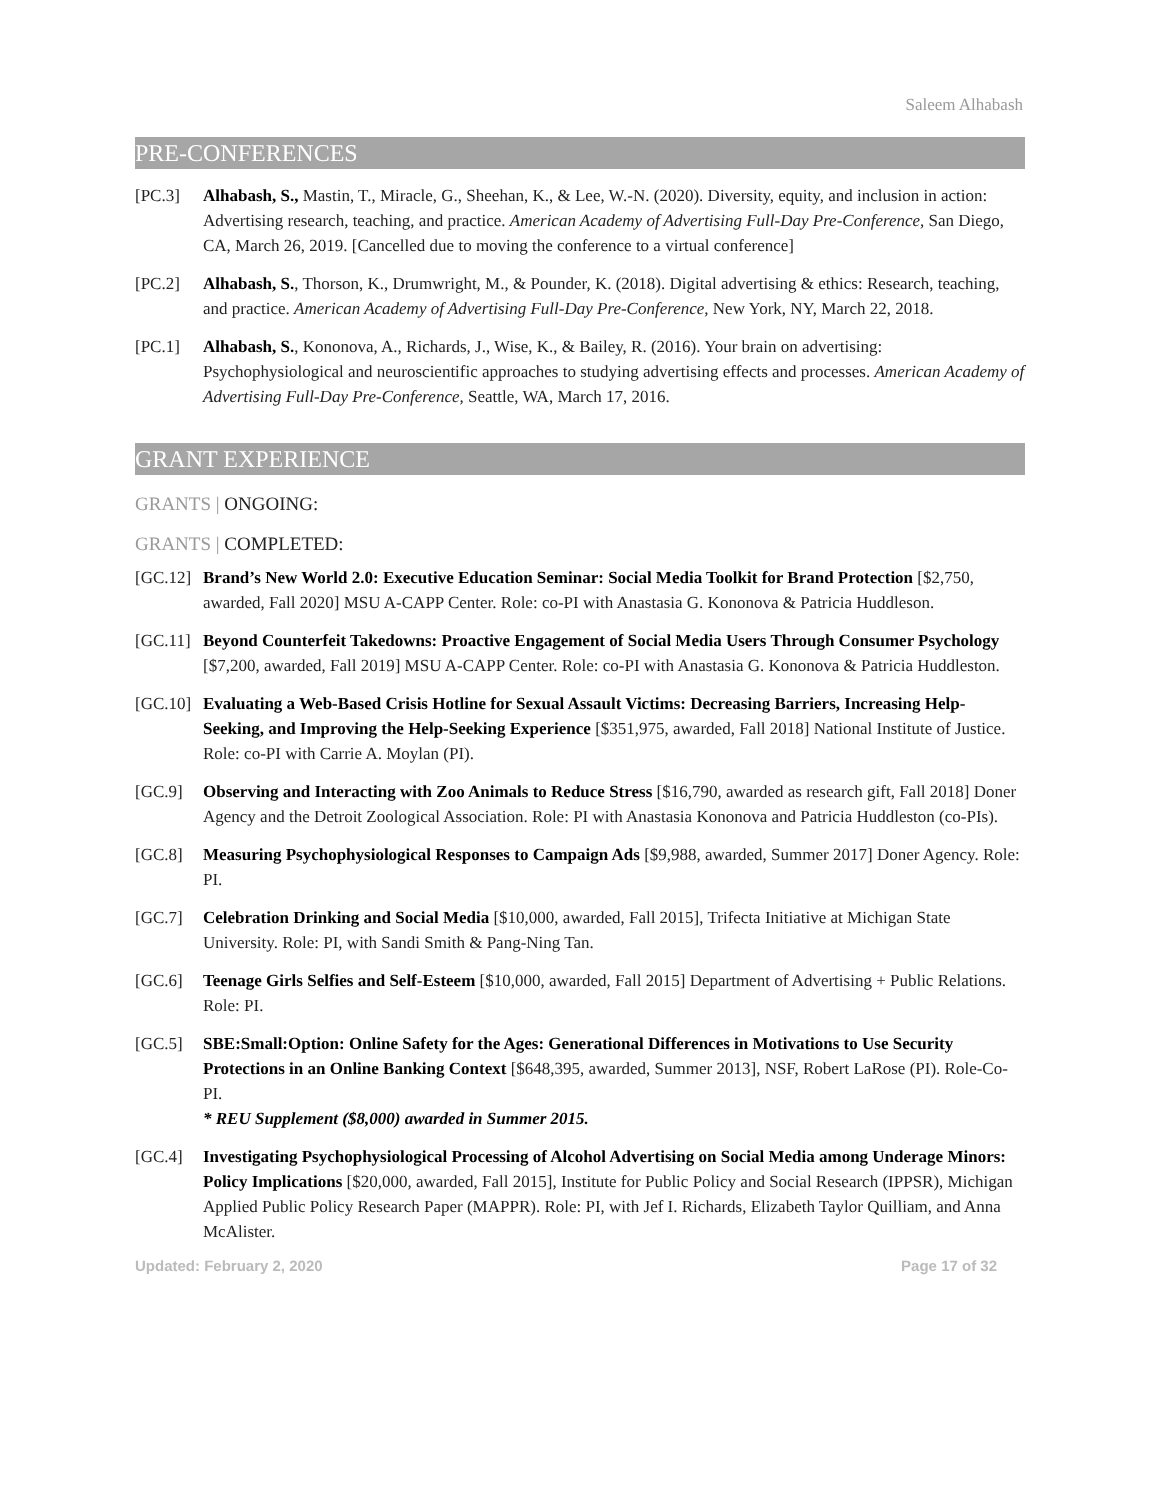Saleem Alhabash
PRE-CONFERENCES
[PC.3] Alhabash, S., Mastin, T., Miracle, G., Sheehan, K., & Lee, W.-N. (2020). Diversity, equity, and inclusion in action: Advertising research, teaching, and practice. American Academy of Advertising Full-Day Pre-Conference, San Diego, CA, March 26, 2019. [Cancelled due to moving the conference to a virtual conference]
[PC.2] Alhabash, S., Thorson, K., Drumwright, M., & Pounder, K. (2018). Digital advertising & ethics: Research, teaching, and practice. American Academy of Advertising Full-Day Pre-Conference, New York, NY, March 22, 2018.
[PC.1] Alhabash, S., Kononova, A., Richards, J., Wise, K., & Bailey, R. (2016). Your brain on advertising: Psychophysiological and neuroscientific approaches to studying advertising effects and processes. American Academy of Advertising Full-Day Pre-Conference, Seattle, WA, March 17, 2016.
GRANT EXPERIENCE
GRANTS | ONGOING:
GRANTS | COMPLETED:
[GC.12] Brand’s New World 2.0: Executive Education Seminar: Social Media Toolkit for Brand Protection [$2,750, awarded, Fall 2020] MSU A-CAPP Center. Role: co-PI with Anastasia G. Kononova & Patricia Huddleson.
[GC.11] Beyond Counterfeit Takedowns: Proactive Engagement of Social Media Users Through Consumer Psychology [$7,200, awarded, Fall 2019] MSU A-CAPP Center. Role: co-PI with Anastasia G. Kononova & Patricia Huddleston.
[GC.10] Evaluating a Web-Based Crisis Hotline for Sexual Assault Victims: Decreasing Barriers, Increasing Help-Seeking, and Improving the Help-Seeking Experience [$351,975, awarded, Fall 2018] National Institute of Justice. Role: co-PI with Carrie A. Moylan (PI).
[GC.9] Observing and Interacting with Zoo Animals to Reduce Stress [$16,790, awarded as research gift, Fall 2018] Doner Agency and the Detroit Zoological Association. Role: PI with Anastasia Kononova and Patricia Huddleston (co-PIs).
[GC.8] Measuring Psychophysiological Responses to Campaign Ads [$9,988, awarded, Summer 2017] Doner Agency. Role: PI.
[GC.7] Celebration Drinking and Social Media [$10,000, awarded, Fall 2015], Trifecta Initiative at Michigan State University. Role: PI, with Sandi Smith & Pang-Ning Tan.
[GC.6] Teenage Girls Selfies and Self-Esteem [$10,000, awarded, Fall 2015] Department of Advertising + Public Relations. Role: PI.
[GC.5] SBE:Small:Option: Online Safety for the Ages: Generational Differences in Motivations to Use Security Protections in an Online Banking Context [$648,395, awarded, Summer 2013], NSF, Robert LaRose (PI). Role-Co-PI.
* REU Supplement ($8,000) awarded in Summer 2015.
[GC.4] Investigating Psychophysiological Processing of Alcohol Advertising on Social Media among Underage Minors: Policy Implications [$20,000, awarded, Fall 2015], Institute for Public Policy and Social Research (IPPSR), Michigan Applied Public Policy Research Paper (MAPPR). Role: PI, with Jef I. Richards, Elizabeth Taylor Quilliam, and Anna McAlister.
Updated: February 2, 2020 Page 17 of 32